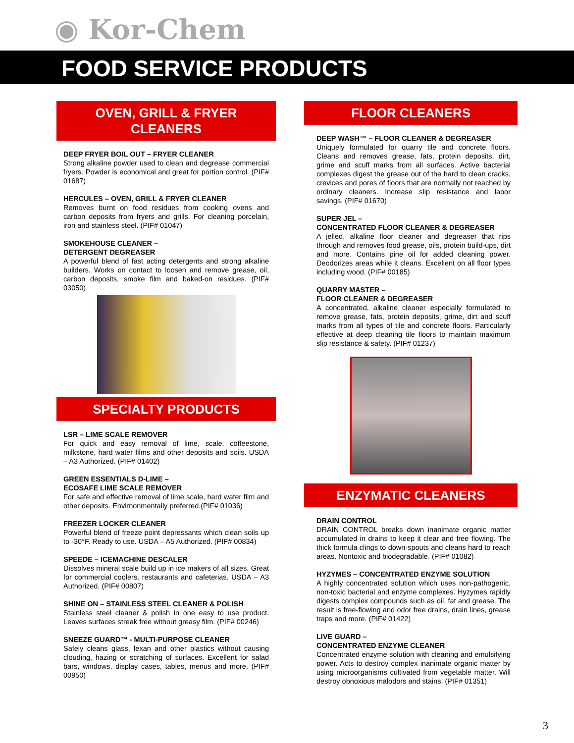◉ Kor-Chem
FOOD SERVICE PRODUCTS
OVEN, GRILL & FRYER
CLEANERS
DEEP FRYER BOIL OUT – FRYER CLEANER
Strong alkaline powder used to clean and degrease commercial fryers. Powder is economical and great for portion control. (PIF# 01687)
HERCULES – OVEN, GRILL & FRYER CLEANER
Removes burnt on food residues from cooking ovens and carbon deposits from fryers and grills. For cleaning porcelain, iron and stainless steel. (PIF# 01047)
SMOKEHOUSE CLEANER –
DETERGENT DEGREASER
A powerful blend of fast acting detergents and strong alkaline builders. Works on contact to loosen and remove grease, oil, carbon deposits, smoke film and baked-on residues. (PIF# 03050)
SPECIALTY PRODUCTS
LSR – LIME SCALE REMOVER
For quick and easy removal of lime, scale, coffeestone, milkstone, hard water films and other deposits and soils. USDA – A3 Authorized. (PIF# 01402)
GREEN ESSENTIALS D-LIME –
ECOSAFE LIME SCALE REMOVER
For safe and effective removal of lime scale, hard water film and other deposits. Envirnonmentally preferred.(PIF# 01036)
FREEZER LOCKER CLEANER
Powerful blend of freeze point depressants which clean soils up to -30°F. Ready to use. USDA – A5 Authorized. (PIF# 00834)
SPEEDE – ICEMACHINE DESCALER
Dissolves mineral scale build up in ice makers of all sizes. Great for commercial coolers, restaurants and cafeterias. USDA – A3 Authorized. (PIF# 00807)
SHINE ON – STAINLESS STEEL CLEANER & POLISH
Stainless steel cleaner & polish in one easy to use product. Leaves surfaces streak free without greasy film. (PIF# 00246)
SNEEZE GUARD™ - MULTI-PURPOSE CLEANER
Safely cleans glass, lexan and other plastics without causing clouding, hazing or scratching of surfaces. Excellent for salad bars, windows, display cases, tables, menus and more. (PIF# 00950)
FLOOR CLEANERS
DEEP WASH™ – FLOOR CLEANER & DEGREASER
Uniquely formulated for quarry tile and concrete floors. Cleans and removes grease, fats, protein deposits, dirt, grime and scuff marks from all surfaces. Active bacterial complexes digest the grease out of the hard to clean cracks, crevices and pores of floors that are normally not reached by ordinary cleaners. Increase slip resistance and labor savings. (PIF# 01670)
SUPER JEL –
CONCENTRATED FLOOR CLEANER & DEGREASER
A jelled, alkaline floor cleaner and degreaser that rips through and removes food grease, oils, protein build-ups, dirt and more. Contains pine oil for added cleaning power. Deodorizes areas while it cleans. Excellent on all floor types including wood. (PIF# 00185)
QUARRY MASTER –
FLOOR CLEANER & DEGREASER
A concentrated, alkaline cleaner especially formulated to remove grease, fats, protein deposits, grime, dirt and scuff marks from all types of tile and concrete floors. Particularly effective at deep cleaning tile floors to maintain maximum slip resistance & safety. (PIF# 01237)
ENZYMATIC CLEANERS
DRAIN CONTROL
DRAIN CONTROL breaks down inanimate organic matter accumulated in drains to keep it clear and free flowing. The thick formula clings to down-spouts and cleans hard to reach areas. Nontoxic and biodegradable. (PIF# 01082)
HYZYMES – CONCENTRATED ENZYME SOLUTION
A highly concentrated solution which uses non-pathogenic, non-toxic bacterial and enzyme complexes. Hyzymes rapidly digests complex compounds such as oil, fat and grease. The result is free-flowing and odor free drains, drain lines, grease traps and more. (PIF# 01422)
LIVE GUARD –
CONCENTRATED ENZYME CLEANER
Concentrated enzyme solution with cleaning and emulsifying power. Acts to destroy complex inanimate organic matter by using microorganisms cultivated from vegetable matter. Will destroy obnoxious malodors and stains. (PIF# 01351)
3